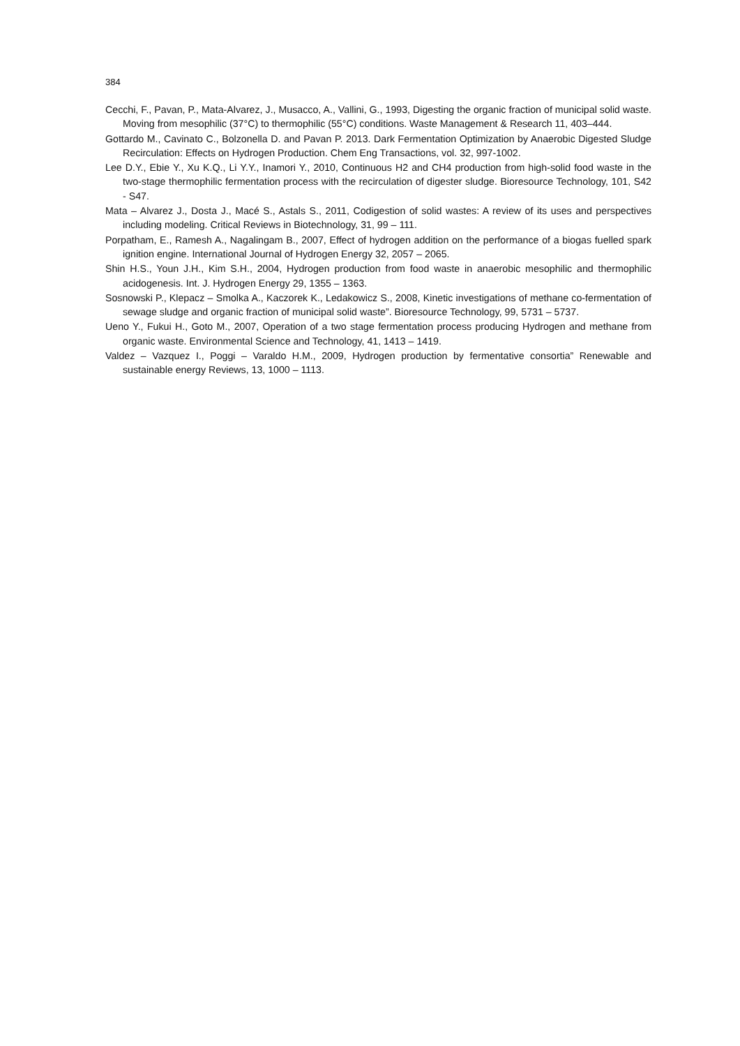384
Cecchi, F., Pavan, P., Mata-Alvarez, J., Musacco, A., Vallini, G., 1993, Digesting the organic fraction of municipal solid waste. Moving from mesophilic (37°C) to thermophilic (55°C) conditions. Waste Management & Research 11, 403–444.
Gottardo M., Cavinato C., Bolzonella D. and Pavan P. 2013. Dark Fermentation Optimization by Anaerobic Digested Sludge Recirculation: Effects on Hydrogen Production. Chem Eng Transactions, vol. 32, 997-1002.
Lee D.Y., Ebie Y., Xu K.Q., Li Y.Y., Inamori Y., 2010, Continuous H2 and CH4 production from high-solid food waste in the two-stage thermophilic fermentation process with the recirculation of digester sludge. Bioresource Technology, 101, S42 - S47.
Mata – Alvarez J., Dosta J., Macé S., Astals S., 2011, Codigestion of solid wastes: A review of its uses and perspectives including modeling. Critical Reviews in Biotechnology, 31, 99 – 111.
Porpatham, E., Ramesh A., Nagalingam B., 2007, Effect of hydrogen addition on the performance of a biogas fuelled spark ignition engine. International Journal of Hydrogen Energy 32, 2057 – 2065.
Shin H.S., Youn J.H., Kim S.H., 2004, Hydrogen production from food waste in anaerobic mesophilic and thermophilic acidogenesis. Int. J. Hydrogen Energy 29, 1355 – 1363.
Sosnowski P., Klepacz – Smolka A., Kaczorek K., Ledakowicz S., 2008, Kinetic investigations of methane co-fermentation of sewage sludge and organic fraction of municipal solid waste”. Bioresource Technology, 99, 5731 – 5737.
Ueno Y., Fukui H., Goto M., 2007, Operation of a two stage fermentation process producing Hydrogen and methane from organic waste. Environmental Science and Technology, 41, 1413 – 1419.
Valdez – Vazquez I., Poggi – Varaldo H.M., 2009, Hydrogen production by fermentative consortia” Renewable and sustainable energy Reviews, 13, 1000 – 1113.